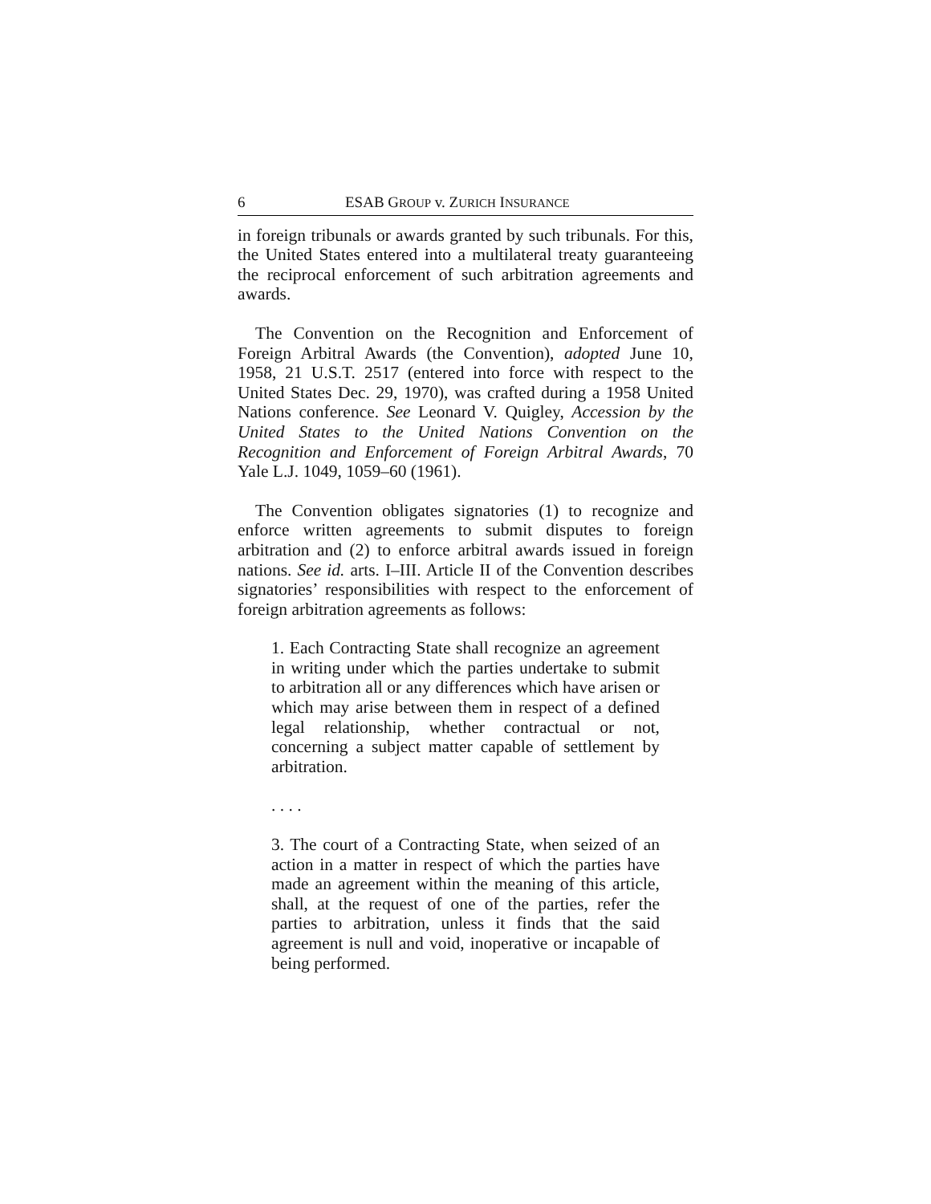6 ESAB GROUP v. ZURICH INSURANCE
in foreign tribunals or awards granted by such tribunals. For this, the United States entered into a multilateral treaty guaranteeing the reciprocal enforcement of such arbitration agreements and awards.
The Convention on the Recognition and Enforcement of Foreign Arbitral Awards (the Convention), adopted June 10, 1958, 21 U.S.T. 2517 (entered into force with respect to the United States Dec. 29, 1970), was crafted during a 1958 United Nations conference. See Leonard V. Quigley, Accession by the United States to the United Nations Convention on the Recognition and Enforcement of Foreign Arbitral Awards, 70 Yale L.J. 1049, 1059–60 (1961).
The Convention obligates signatories (1) to recognize and enforce written agreements to submit disputes to foreign arbitration and (2) to enforce arbitral awards issued in foreign nations. See id. arts. I–III. Article II of the Convention describes signatories’ responsibilities with respect to the enforcement of foreign arbitration agreements as follows:
1. Each Contracting State shall recognize an agreement in writing under which the parties undertake to submit to arbitration all or any differences which have arisen or which may arise between them in respect of a defined legal relationship, whether contractual or not, concerning a subject matter capable of settlement by arbitration.
. . . .
3. The court of a Contracting State, when seized of an action in a matter in respect of which the parties have made an agreement within the meaning of this article, shall, at the request of one of the parties, refer the parties to arbitration, unless it finds that the said agreement is null and void, inoperative or incapable of being performed.